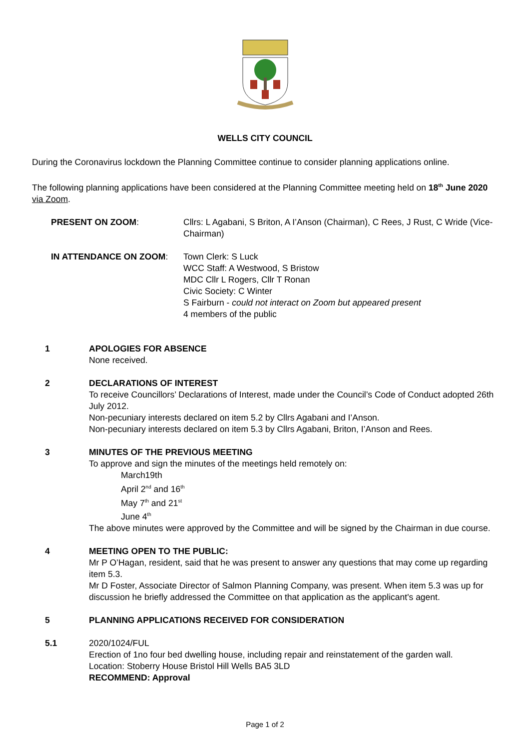WELLS CITY COUNCIL
During the Coronavirus lockdown the Planning Committee continue to consider planning applications online.
The following planning applications have been considered at the Planning Committee meeting held on 18<sup>th</sup> June 2020 via Zoom.
PRESENT ON ZOOM:
Cllrs: L Agabani, S Briton, A I’Anson (Chairman), C Rees, J Rust, C Wride (Vice-Chairman)
IN ATTENDANCE ON ZOOM:
Town Clerk: S Luck
WCC Staff: A Westwood, S Bristow
MDC Cllr L Rogers, Cllr T Ronan
Civic Society: C Winter
S Fairburn - could not interact on Zoom but appeared present
4 members of the public
1
APOLOGIES FOR ABSENCE
None received.
2
DECLARATIONS OF INTEREST
To receive Councillors’ Declarations of Interest, made under the Council’s Code of Conduct adopted 26th July 2012.
Non-pecuniary interests declared on item 5.2 by Cllrs Agabani and I’Anson.
Non-pecuniary interests declared on item 5.3 by Cllrs Agabani, Briton, I’Anson and Rees.
3
MINUTES OF THE PREVIOUS MEETING
To approve and sign the minutes of the meetings held remotely on:
March19th
April 2<sup>nd</sup> and 16<sup>th</sup>
May 7<sup>th</sup> and 21<sup>st</sup>
June 4<sup>th</sup>
The above minutes were approved by the Committee and will be signed by the Chairman in due course.
4
MEETING OPEN TO THE PUBLIC:
Mr P O’Hagan, resident, said that he was present to answer any questions that may come up regarding item 5.3.
Mr D Foster, Associate Director of Salmon Planning Company, was present. When item 5.3 was up for discussion he briefly addressed the Committee on that application as the applicant's agent.
5
PLANNING APPLICATIONS RECEIVED FOR CONSIDERATION
5.1
2020/1024/FUL
Erection of 1no four bed dwelling house, including repair and reinstatement of the garden wall.
Location: Stoberry House Bristol Hill Wells BA5 3LD
RECOMMEND: Approval
Page 1 of 2